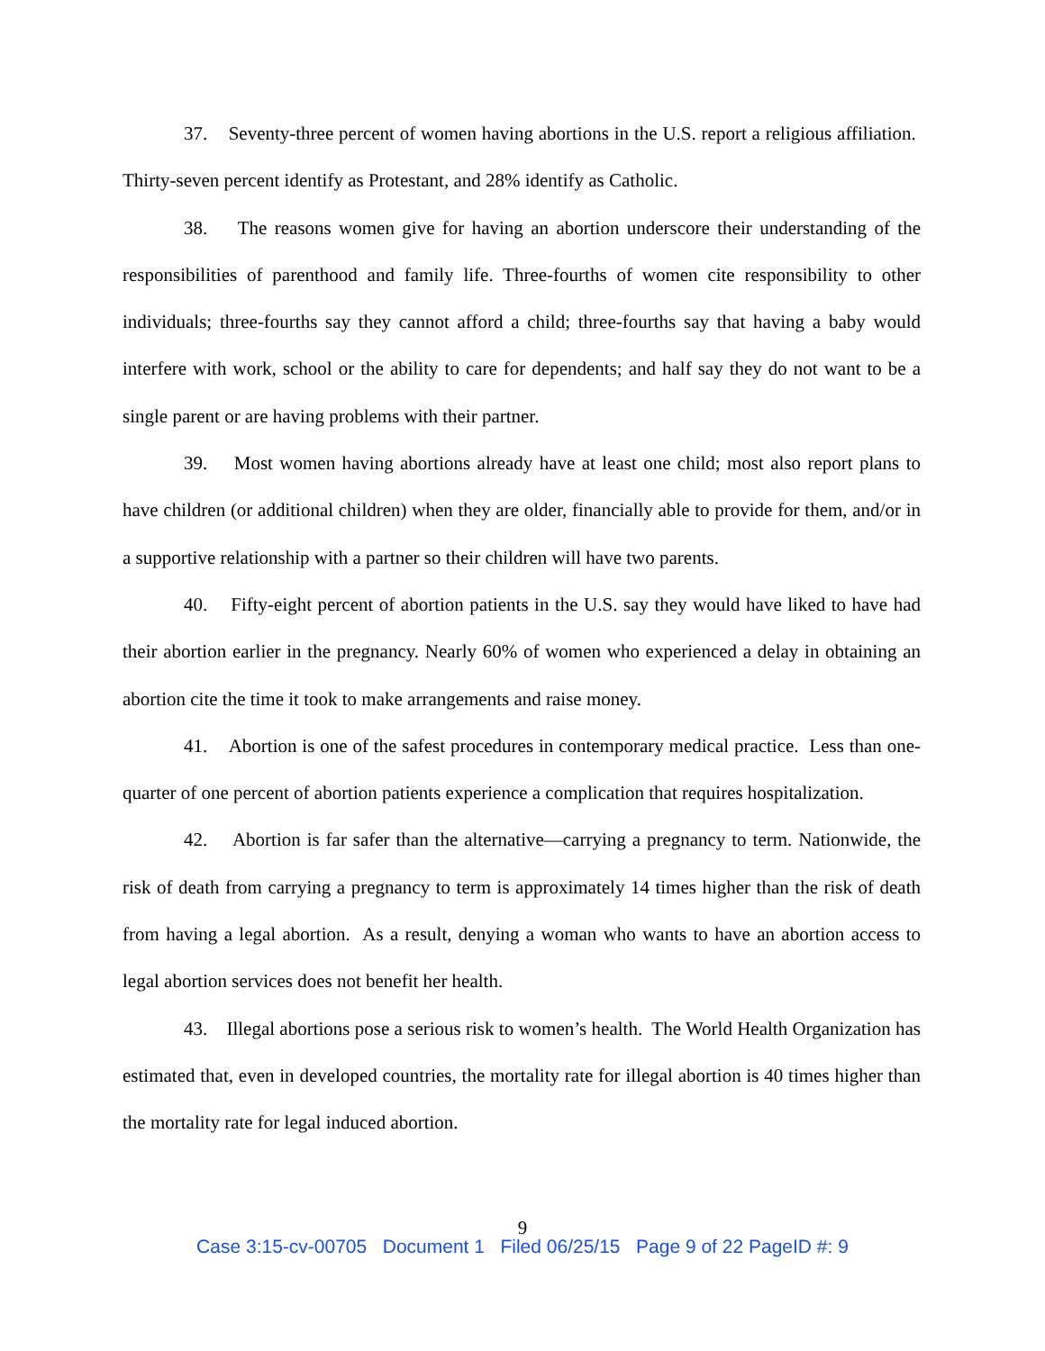37. Seventy-three percent of women having abortions in the U.S. report a religious affiliation. Thirty-seven percent identify as Protestant, and 28% identify as Catholic.
38. The reasons women give for having an abortion underscore their understanding of the responsibilities of parenthood and family life. Three-fourths of women cite responsibility to other individuals; three-fourths say they cannot afford a child; three-fourths say that having a baby would interfere with work, school or the ability to care for dependents; and half say they do not want to be a single parent or are having problems with their partner.
39. Most women having abortions already have at least one child; most also report plans to have children (or additional children) when they are older, financially able to provide for them, and/or in a supportive relationship with a partner so their children will have two parents.
40. Fifty-eight percent of abortion patients in the U.S. say they would have liked to have had their abortion earlier in the pregnancy. Nearly 60% of women who experienced a delay in obtaining an abortion cite the time it took to make arrangements and raise money.
41. Abortion is one of the safest procedures in contemporary medical practice. Less than one-quarter of one percent of abortion patients experience a complication that requires hospitalization.
42. Abortion is far safer than the alternative—carrying a pregnancy to term. Nationwide, the risk of death from carrying a pregnancy to term is approximately 14 times higher than the risk of death from having a legal abortion. As a result, denying a woman who wants to have an abortion access to legal abortion services does not benefit her health.
43. Illegal abortions pose a serious risk to women’s health. The World Health Organization has estimated that, even in developed countries, the mortality rate for illegal abortion is 40 times higher than the mortality rate for legal induced abortion.
9
Case 3:15-cv-00705 Document 1 Filed 06/25/15 Page 9 of 22 PageID #: 9